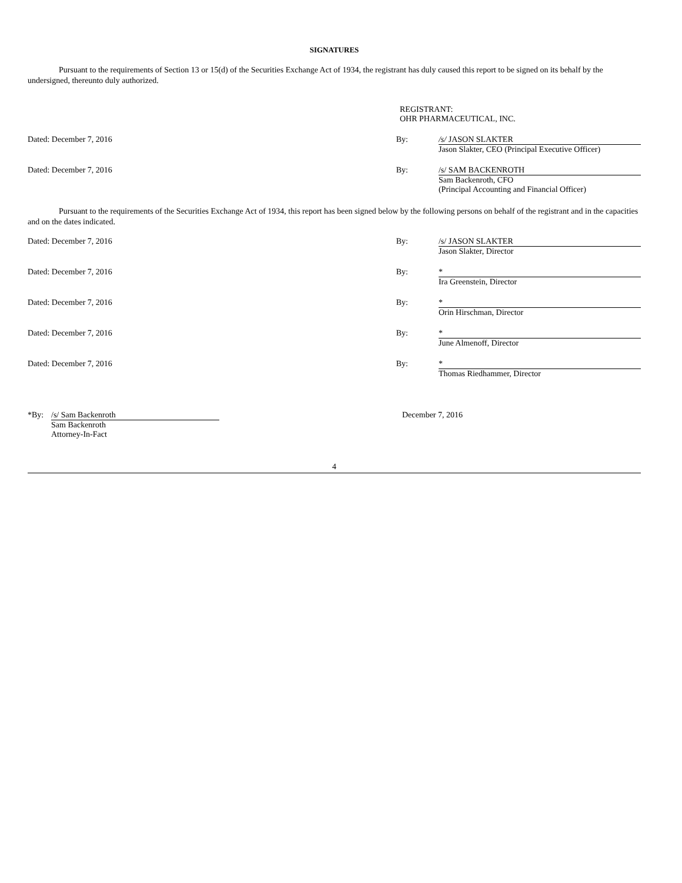SIGNATURES
Pursuant to the requirements of Section 13 or 15(d) of the Securities Exchange Act of 1934, the registrant has duly caused this report to be signed on its behalf by the undersigned, thereunto duly authorized.
REGISTRANT:
OHR PHARMACEUTICAL, INC.
Dated: December 7, 2016 By: /s/ JASON SLAKTER
Jason Slakter, CEO (Principal Executive Officer)
Dated: December 7, 2016 By: /s/ SAM BACKENROTH
Sam Backenroth, CFO
(Principal Accounting and Financial Officer)
Pursuant to the requirements of the Securities Exchange Act of 1934, this report has been signed below by the following persons on behalf of the registrant and in the capacities and on the dates indicated.
Dated: December 7, 2016 By: /s/ JASON SLAKTER
Jason Slakter, Director
Dated: December 7, 2016 By: *
Ira Greenstein, Director
Dated: December 7, 2016 By: *
Orin Hirschman, Director
Dated: December 7, 2016 By: *
June Almenoff, Director
Dated: December 7, 2016 By: *
Thomas Riedhammer, Director
*By: /s/ Sam Backenroth
Sam Backenroth
Attorney-In-Fact
December 7, 2016
4